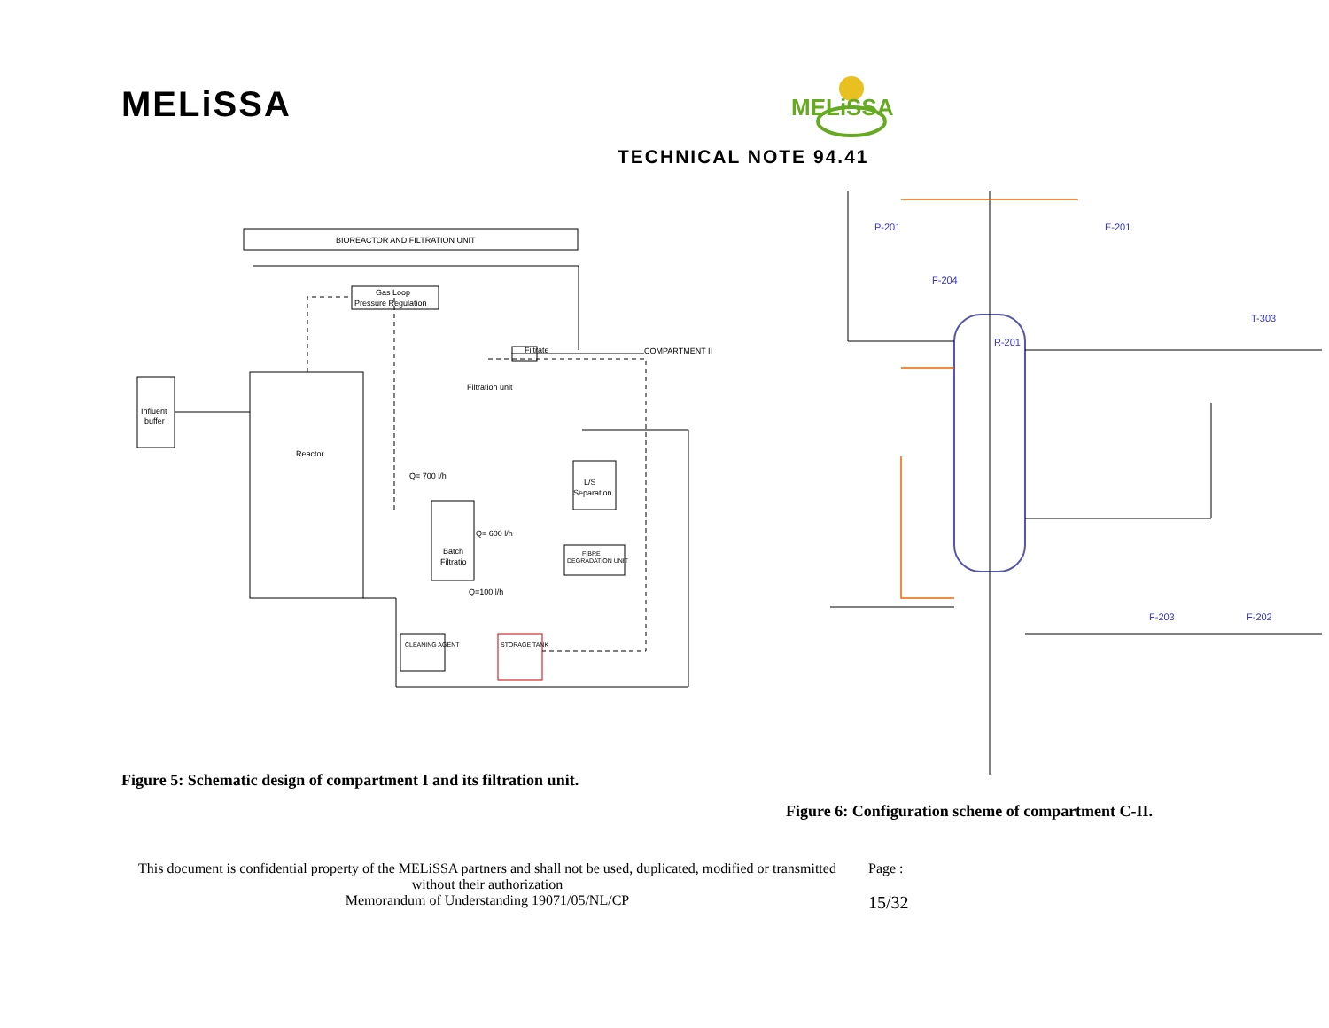MELiSSA
TECHNICAL NOTE 94.41
MELiSSA
BIOREACTOR AND FILTRATION UNIT
Influent
buffer
Reactor
Gas Loop
Pressure Regulation
Filtrate
COMPARTMENT II
Filtration unit
Batch
Filtratio
L/S
Separation
FIBRE
DEGRADATION UNIT
CLEANING AGENT
STORAGE TANK
Q= 700 l/h
Q= 600 l/h
Q=100 l/h
R-201
P-201
E-201
F-204
T-303
F-203
F-202
Figure 5: Schematic design of compartment I and its filtration unit.
Figure 6: Configuration scheme of compartment C-II.
This document is confidential property of the MELiSSA partners and shall not be used, duplicated, modified or transmitted without their authorization
Memorandum of Understanding 19071/05/NL/CP
Page :
15/32